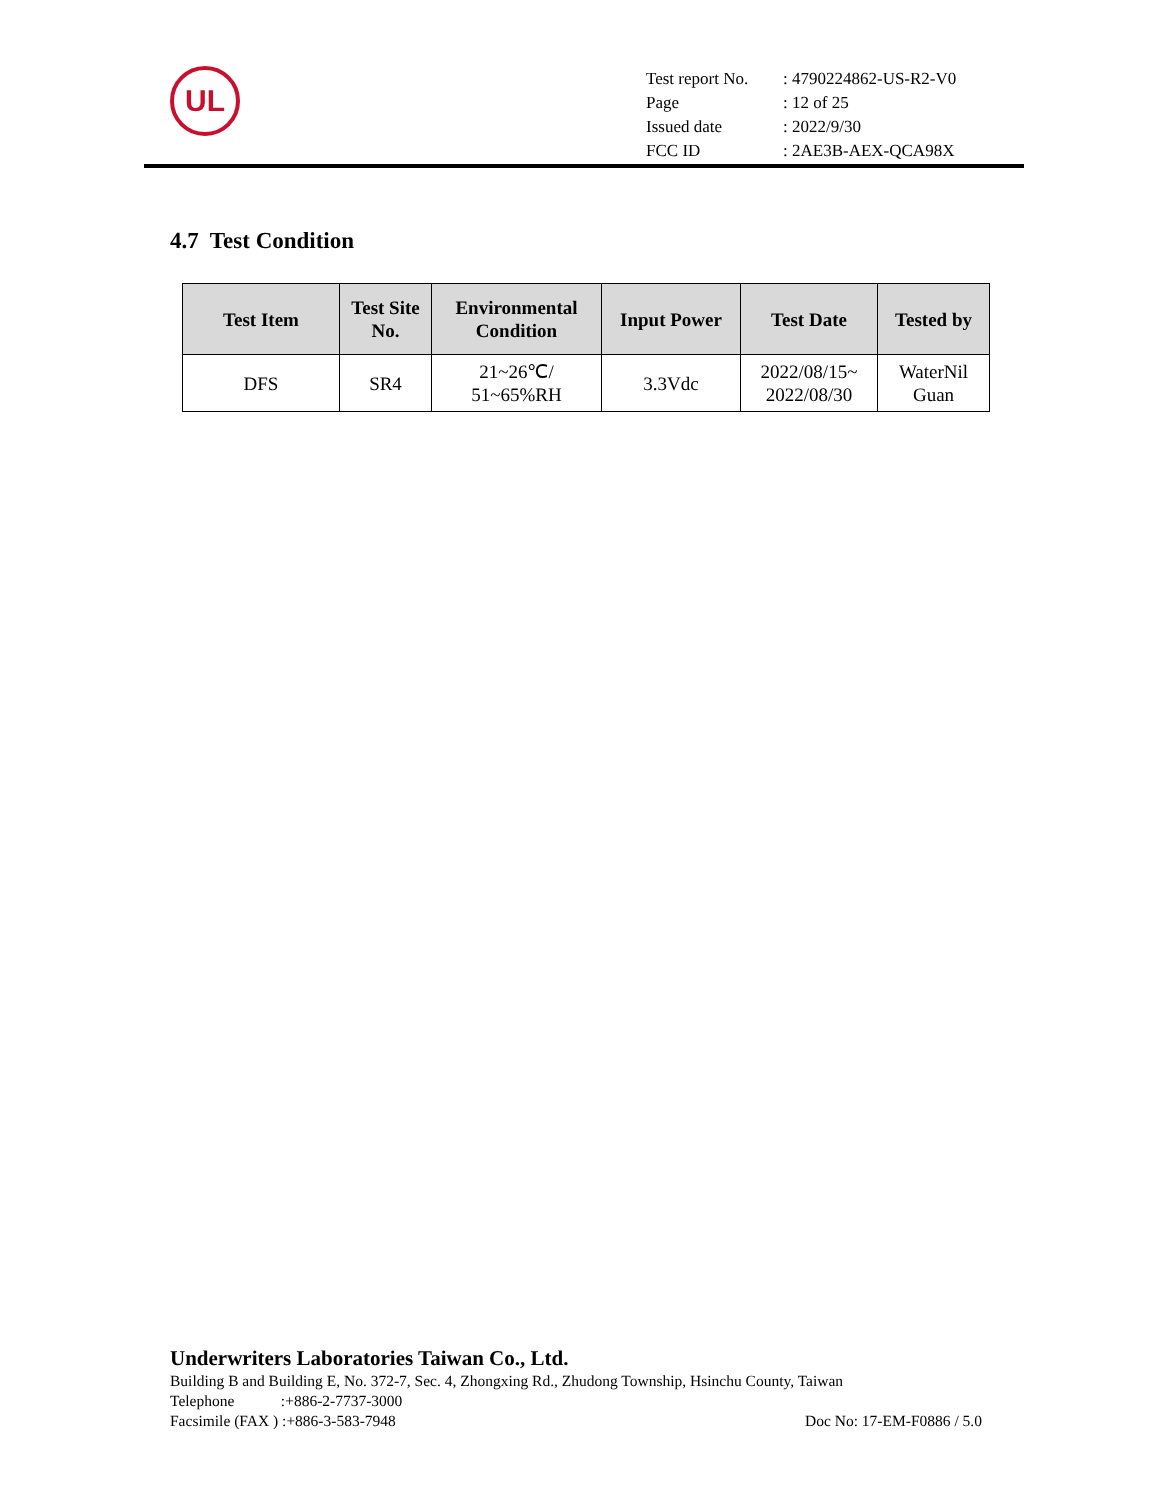UL
| Test report No. | : 4790224862-US-R2-V0 |
| Page | : 12 of 25 |
| Issued date | : 2022/9/30 |
| FCC ID | : 2AE3B-AEX-QCA98X |
4.7 Test Condition
| Test Item | Test Site No. | Environmental Condition | Input Power | Test Date | Tested by |
| --- | --- | --- | --- | --- | --- |
| DFS | SR4 | 21~26℃/ 51~65%RH | 3.3Vdc | 2022/08/15~ 2022/08/30 | WaterNil Guan |
Underwriters Laboratories Taiwan Co., Ltd.
Building B and Building E, No. 372-7, Sec. 4, Zhongxing Rd., Zhudong Township, Hsinchu County, Taiwan
Telephone :+886-2-7737-3000
Facsimile (FAX ) :+886-3-583-7948 Doc No: 17-EM-F0886 / 5.0